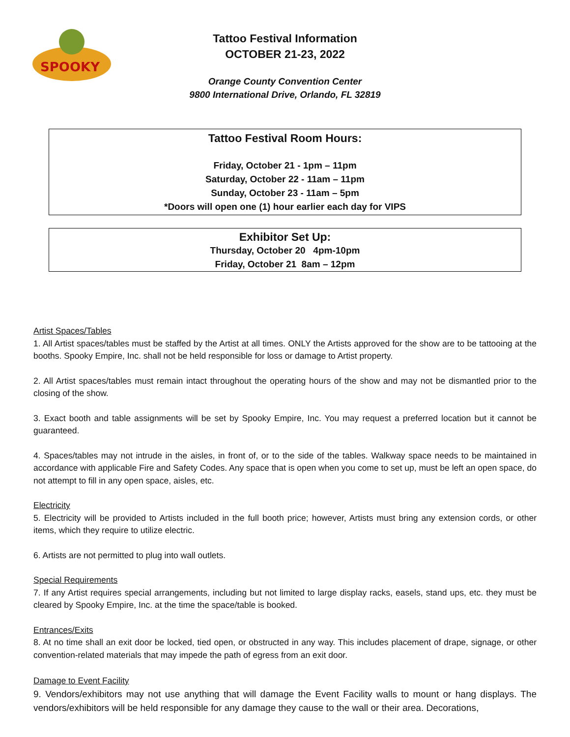SPOOKY
Tattoo Festival Information
OCTOBER 21-23, 2022
Orange County Convention Center
9800 International Drive, Orlando, FL 32819
Tattoo Festival Room Hours:
Friday, October 21 - 1pm – 11pm
Saturday, October 22 - 11am – 11pm
Sunday, October 23 - 11am – 5pm
*Doors will open one (1) hour earlier each day for VIPS
Exhibitor Set Up:
Thursday, October 20 4pm-10pm
Friday, October 21 8am – 12pm
Artist Spaces/Tables
1. All Artist spaces/tables must be staffed by the Artist at all times. ONLY the Artists approved for the show are to be tattooing at the booths. Spooky Empire, Inc. shall not be held responsible for loss or damage to Artist property.
2. All Artist spaces/tables must remain intact throughout the operating hours of the show and may not be dismantled prior to the closing of the show.
3. Exact booth and table assignments will be set by Spooky Empire, Inc. You may request a preferred location but it cannot be guaranteed.
4. Spaces/tables may not intrude in the aisles, in front of, or to the side of the tables. Walkway space needs to be maintained in accordance with applicable Fire and Safety Codes. Any space that is open when you come to set up, must be left an open space, do not attempt to fill in any open space, aisles, etc.
Electricity
5. Electricity will be provided to Artists included in the full booth price; however, Artists must bring any extension cords, or other items, which they require to utilize electric.
6. Artists are not permitted to plug into wall outlets.
Special Requirements
7. If any Artist requires special arrangements, including but not limited to large display racks, easels, stand ups, etc. they must be cleared by Spooky Empire, Inc. at the time the space/table is booked.
Entrances/Exits
8. At no time shall an exit door be locked, tied open, or obstructed in any way. This includes placement of drape, signage, or other convention-related materials that may impede the path of egress from an exit door.
Damage to Event Facility
9. Vendors/exhibitors may not use anything that will damage the Event Facility walls to mount or hang displays. The vendors/exhibitors will be held responsible for any damage they cause to the wall or their area. Decorations,